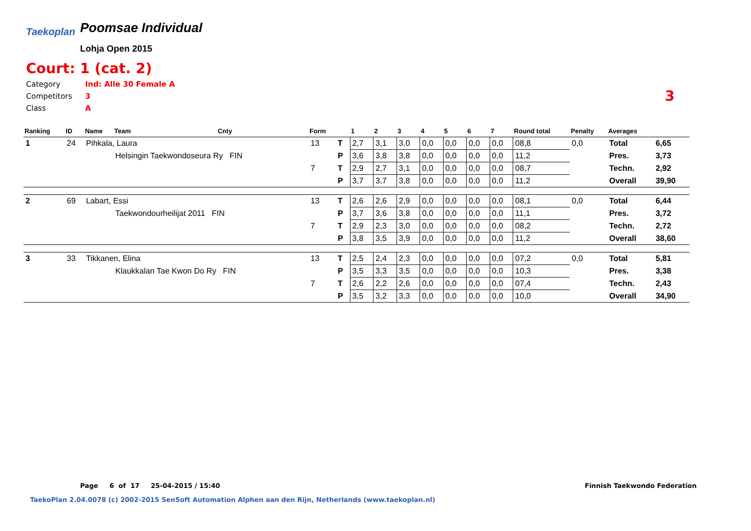Taekoplan
Poomsae Individual
Lohja Open 2015
Court: 1 (cat. 2)
Category Ind: Alle 30 Female A
Competitors 3
Class A
3
| Ranking | ID | Name | Team | Cnty | Form | | 1 | 2 | 3 | 4 | 5 | 6 | 7 | Round total | Penalty | Averages | |
| --- | --- | --- | --- | --- | --- | --- | --- | --- | --- | --- | --- | --- | --- | --- | --- | --- | --- |
| 1 | 24 | Pihkala, Laura | | | 13 | T | 2,7 | 3,1 | 3,0 | 0,0 | 0,0 | 0,0 | 0,0 | 08,8 | 0,0 | Total | 6,65 |
| | | | Helsingin Taekwondoseura Ry FIN | | | P | 3,6 | 3,8 | 3,8 | 0,0 | 0,0 | 0,0 | 0,0 | 11,2 | | Pres. | 3,73 |
| | | | | | 7 | T | 2,9 | 2,7 | 3,1 | 0,0 | 0,0 | 0,0 | 0,0 | 08,7 | | Techn. | 2,92 |
| | | | | | | P | 3,7 | 3,7 | 3,8 | 0,0 | 0,0 | 0,0 | 0,0 | 11,2 | | Overall | 39,90 |
| 2 | 69 | Labart, Essi | | | 13 | T | 2,6 | 2,6 | 2,9 | 0,0 | 0,0 | 0,0 | 0,0 | 08,1 | 0,0 | Total | 6,44 |
| | | | Taekwondourheilijat 2011 FIN | | | P | 3,7 | 3,6 | 3,8 | 0,0 | 0,0 | 0,0 | 0,0 | 11,1 | | Pres. | 3,72 |
| | | | | | 7 | T | 2,9 | 2,3 | 3,0 | 0,0 | 0,0 | 0,0 | 0,0 | 08,2 | | Techn. | 2,72 |
| | | | | | | P | 3,8 | 3,5 | 3,9 | 0,0 | 0,0 | 0,0 | 0,0 | 11,2 | | Overall | 38,60 |
| 3 | 33 | Tikkanen, Elina | | | 13 | T | 2,5 | 2,4 | 2,3 | 0,0 | 0,0 | 0,0 | 0,0 | 07,2 | 0,0 | Total | 5,81 |
| | | | Klaukkalan Tae Kwon Do Ry FIN | | | P | 3,5 | 3,3 | 3,5 | 0,0 | 0,0 | 0,0 | 0,0 | 10,3 | | Pres. | 3,38 |
| | | | | | 7 | T | 2,6 | 2,2 | 2,6 | 0,0 | 0,0 | 0,0 | 0,0 | 07,4 | | Techn. | 2,43 |
| | | | | | | P | 3,5 | 3,2 | 3,3 | 0,0 | 0,0 | 0,0 | 0,0 | 10,0 | | Overall | 34,90 |
Page 6 of 17 25-04-2015 / 15:40
Finnish Taekwondo Federation
TaekoPlan 2.04.0078 (c) 2002-2015 SenSoft Automation Alphen aan den Rijn, Netherlands (www.taekoplan.nl)